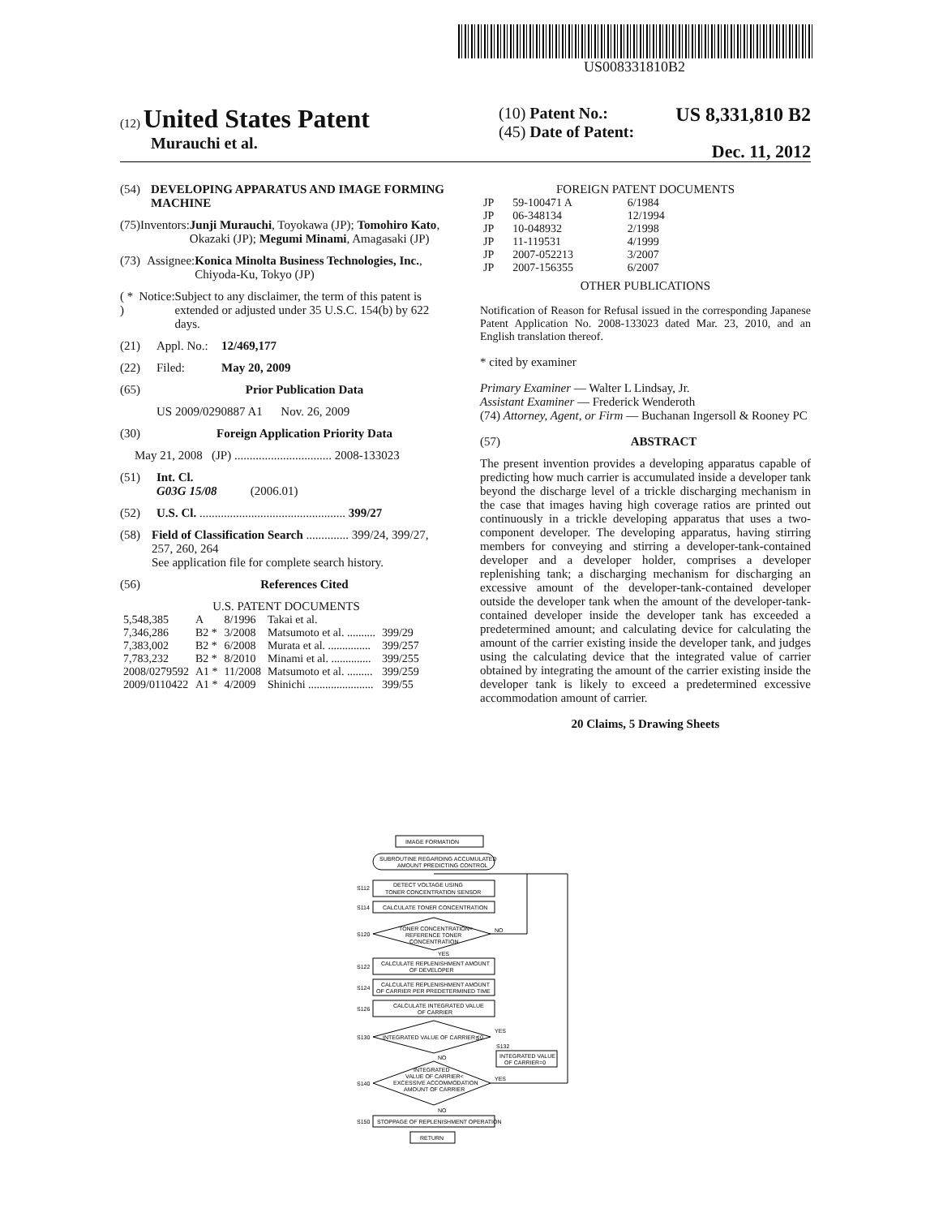US008331810B2
(12) United States Patent
Murauchi et al.
(10) Patent No.: US 8,331,810 B2
(45) Date of Patent: Dec. 11, 2012
(54) DEVELOPING APPARATUS AND IMAGE FORMING MACHINE
(75) Inventors: Junji Murauchi, Toyokawa (JP); Tomohiro Kato, Okazaki (JP); Megumi Minami, Amagasaki (JP)
(73) Assignee: Konica Minolta Business Technologies, Inc., Chiyoda-Ku, Tokyo (JP)
( * ) Notice: Subject to any disclaimer, the term of this patent is extended or adjusted under 35 U.S.C. 154(b) by 622 days.
(21) Appl. No.: 12/469,177
(22) Filed: May 20, 2009
(65) Prior Publication Data
US 2009/0290887 A1 Nov. 26, 2009
(30) Foreign Application Priority Data
May 21, 2008 (JP) ................................ 2008-133023
(51) Int. Cl.
G03G 15/08 (2006.01)
(52) U.S. Cl. ................................................ 399/27
(58) Field of Classification Search .............. 399/24, 399/27, 257, 260, 264
See application file for complete search history.
(56) References Cited
U.S. PATENT DOCUMENTS
| 5,548,385 | A | 8/1996 | Takai et al. | |
| 7,346,286 | B2 * | 3/2008 | Matsumoto et al. .......... | 399/29 |
| 7,383,002 | B2 * | 6/2008 | Murata et al. ............... | 399/257 |
| 7,783,232 | B2 * | 8/2010 | Minami et al. .............. | 399/255 |
| 2008/0279592 | A1 * | 11/2008 | Matsumoto et al. ......... | 399/259 |
| 2009/0110422 | A1 * | 4/2009 | Shinichi ....................... | 399/55 |
FOREIGN PATENT DOCUMENTS
| JP | 59-100471 A | 6/1984 |
| JP | 06-348134 | 12/1994 |
| JP | 10-048932 | 2/1998 |
| JP | 11-119531 | 4/1999 |
| JP | 2007-052213 | 3/2007 |
| JP | 2007-156355 | 6/2007 |
OTHER PUBLICATIONS
Notification of Reason for Refusal issued in the corresponding Japanese Patent Application No. 2008-133023 dated Mar. 23, 2010, and an English translation thereof.
* cited by examiner
Primary Examiner — Walter L Lindsay, Jr.
Assistant Examiner — Frederick Wenderoth
(74) Attorney, Agent, or Firm — Buchanan Ingersoll & Rooney PC
(57) ABSTRACT
The present invention provides a developing apparatus capable of predicting how much carrier is accumulated inside a developer tank beyond the discharge level of a trickle discharging mechanism in the case that images having high coverage ratios are printed out continuously in a trickle developing apparatus that uses a two-component developer. The developing apparatus, having stirring members for conveying and stirring a developer-tank-contained developer and a developer holder, comprises a developer replenishing tank; a discharging mechanism for discharging an excessive amount of the developer-tank-contained developer outside the developer tank when the amount of the developer-tank-contained developer inside the developer tank has exceeded a predetermined amount; and calculating device for calculating the amount of the carrier existing inside the developer tank, and judges using the calculating device that the integrated value of carrier obtained by integrating the amount of the carrier existing inside the developer tank is likely to exceed a predetermined excessive accommodation amount of carrier.
20 Claims, 5 Drawing Sheets
IMAGE FORMATION
SUBROUTINE REGARDING ACCUMULATED
AMOUNT PREDICTING CONTROL
S112
DETECT VOLTAGE USING
TONER CONCENTRATION SENSOR
S114
CALCULATE TONER CONCENTRATION
S120
TONER CONCENTRATION<
REFERENCE TONER
CONCENTRATION
NO
YES
S122
CALCULATE REPLENISHMENT AMOUNT
OF DEVELOPER
S124
CALCULATE REPLENISHMENT AMOUNT
OF CARRIER PER PREDETERMINED TIME
S126
CALCULATE INTEGRATED VALUE
OF CARRIER
S130
INTEGRATED VALUE OF CARRIER≦0
YES
S132
INTEGRATED VALUE
OF CARRIER=0
NO
S140
INTEGRATED
VALUE OF CARRIER<
EXCESSIVE ACCOMMODATION
AMOUNT OF CARRIER
YES
NO
S150
STOPPAGE OF REPLENISHMENT OPERATION
RETURN